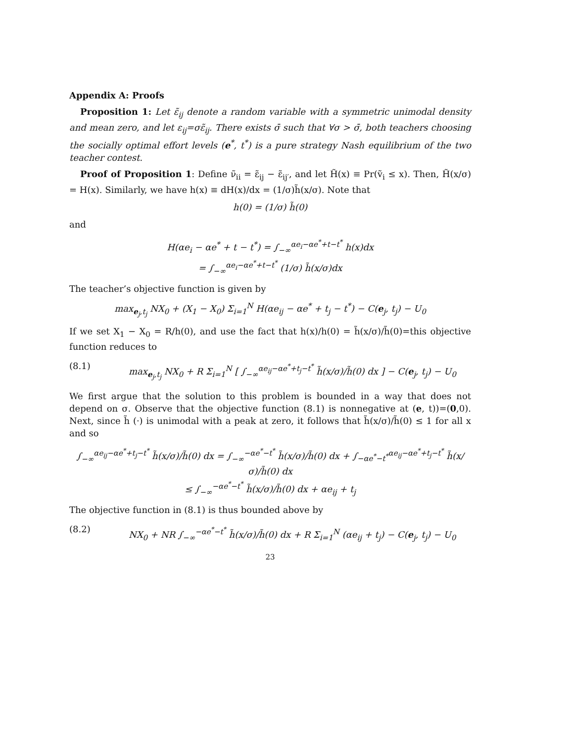Appendix A: Proofs
Proposition 1: Let ε̃<sub>ij</sub> denote a random variable with a symmetric unimodal density and mean zero, and let ε<sub>ij</sub>=σε̃<sub>ij</sub>. There exists σ̄ such that ∀σ > σ̄, both teachers choosing the socially optimal effort levels (e<sup>*</sup>, t<sup>*</sup>) is a pure strategy Nash equilibrium of the two teacher contest.
Proof of Proposition 1: Define ν̃<sub>ii</sub> = ε̃<sub>ij</sub> − ε̃<sub>ij′</sub>, and let H̃(x) ≡ Pr(ṽ<sub>i</sub> ≤ x). Then, H̃(x/σ) = H(x). Similarly, we have h(x) ≡ dH(x)/dx = (1/σ)h̃(x/σ). Note that
h(0) = (1/σ) h̃(0)
and
H(αe<sub>i</sub> − αe<sup>*</sup> + t − t<sup>*</sup>) = ∫<sub>−∞</sub><sup>αe<sub>i</sub>−αe<sup>*</sup>+t−t<sup>*</sup></sup> h(x)dx
= ∫<sub>−∞</sub><sup>αe<sub>i</sub>−αe<sup>*</sup>+t−t<sup>*</sup></sup> (1/σ) h̃(x/σ)dx
The teacher’s objective function is given by
max<sub>e<sub>j</sub>,t<sub>j</sub></sub> NX<sub>0</sub> + (X<sub>1</sub> − X<sub>0</sub>) Σ<sub>i=1</sub><sup>N</sup> H(αe<sub>ij</sub> − αe<sup>*</sup> + t<sub>j</sub> − t<sup>*</sup>) − C(e<sub>j</sub>, t<sub>j</sub>) − U<sub>0</sub>
If we set X<sub>1</sub> − X<sub>0</sub> = R/h(0), and use the fact that h(x)/h(0) = h̃(x/σ)/h̃(0)=this objective function reduces to
(8.1) max<sub>e<sub>j</sub>,t<sub>j</sub></sub> NX<sub>0</sub> + R Σ<sub>i=1</sub><sup>N</sup> [ ∫<sub>−∞</sub><sup>αe<sub>ij</sub>−αe<sup>*</sup>+t<sub>j</sub>−t<sup>*</sup></sup> h̃(x/σ)/h̃(0) dx ] − C(e<sub>j</sub>, t<sub>j</sub>) − U<sub>0</sub>
We first argue that the solution to this problem is bounded in a way that does not depend on σ. Observe that the objective function (8.1) is nonnegative at (e, t))=(0,0). Next, since h̃ (·) is unimodal with a peak at zero, it follows that h̃(x/σ)/h̃(0) ≤ 1 for all x and so
∫<sub>−∞</sub><sup>αe<sub>ij</sub>−αe<sup>*</sup>+t<sub>j</sub>−t<sup>*</sup></sup> h̃(x/σ)/h̃(0) dx = ∫<sub>−∞</sub><sup>−αe<sup>*</sup>−t<sup>*</sup></sup> h̃(x/σ)/h̃(0) dx + ∫<sub>−αe<sup>*</sup>−t<sup>*</sup></sub><sup>αe<sub>ij</sub>−αe<sup>*</sup>+t<sub>j</sub>−t<sup>*</sup></sup> h̃(x/σ)/h̃(0) dx
≤ ∫<sub>−∞</sub><sup>−αe<sup>*</sup>−t<sup>*</sup></sup> h̃(x/σ)/h̃(0) dx + αe<sub>ij</sub> + t<sub>j</sub>
The objective function in (8.1) is thus bounded above by
(8.2) NX<sub>0</sub> + NR ∫<sub>−∞</sub><sup>−αe<sup>*</sup>−t<sup>*</sup></sup> h̃(x/σ)/h̃(0) dx + R Σ<sub>i=1</sub><sup>N</sup> (αe<sub>ij</sub> + t<sub>j</sub>) − C(e<sub>j</sub>, t<sub>j</sub>) − U<sub>0</sub>
23